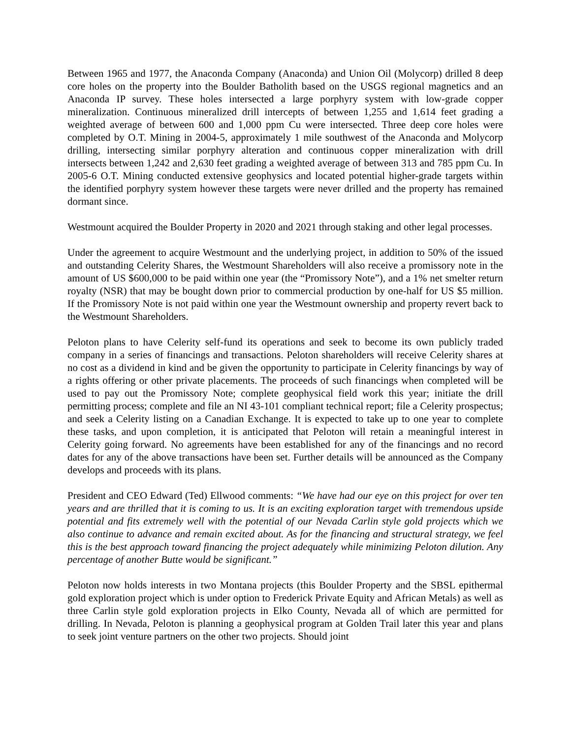Between 1965 and 1977, the Anaconda Company (Anaconda) and Union Oil (Molycorp) drilled 8 deep core holes on the property into the Boulder Batholith based on the USGS regional magnetics and an Anaconda IP survey. These holes intersected a large porphyry system with low-grade copper mineralization. Continuous mineralized drill intercepts of between 1,255 and 1,614 feet grading a weighted average of between 600 and 1,000 ppm Cu were intersected. Three deep core holes were completed by O.T. Mining in 2004-5, approximately 1 mile southwest of the Anaconda and Molycorp drilling, intersecting similar porphyry alteration and continuous copper mineralization with drill intersects between 1,242 and 2,630 feet grading a weighted average of between 313 and 785 ppm Cu. In 2005-6 O.T. Mining conducted extensive geophysics and located potential higher-grade targets within the identified porphyry system however these targets were never drilled and the property has remained dormant since.
Westmount acquired the Boulder Property in 2020 and 2021 through staking and other legal processes.
Under the agreement to acquire Westmount and the underlying project, in addition to 50% of the issued and outstanding Celerity Shares, the Westmount Shareholders will also receive a promissory note in the amount of US $600,000 to be paid within one year (the “Promissory Note”), and a 1% net smelter return royalty (NSR) that may be bought down prior to commercial production by one-half for US $5 million. If the Promissory Note is not paid within one year the Westmount ownership and property revert back to the Westmount Shareholders.
Peloton plans to have Celerity self-fund its operations and seek to become its own publicly traded company in a series of financings and transactions. Peloton shareholders will receive Celerity shares at no cost as a dividend in kind and be given the opportunity to participate in Celerity financings by way of a rights offering or other private placements. The proceeds of such financings when completed will be used to pay out the Promissory Note; complete geophysical field work this year; initiate the drill permitting process; complete and file an NI 43-101 compliant technical report; file a Celerity prospectus; and seek a Celerity listing on a Canadian Exchange. It is expected to take up to one year to complete these tasks, and upon completion, it is anticipated that Peloton will retain a meaningful interest in Celerity going forward. No agreements have been established for any of the financings and no record dates for any of the above transactions have been set. Further details will be announced as the Company develops and proceeds with its plans.
President and CEO Edward (Ted) Ellwood comments: “We have had our eye on this project for over ten years and are thrilled that it is coming to us. It is an exciting exploration target with tremendous upside potential and fits extremely well with the potential of our Nevada Carlin style gold projects which we also continue to advance and remain excited about. As for the financing and structural strategy, we feel this is the best approach toward financing the project adequately while minimizing Peloton dilution. Any percentage of another Butte would be significant.”
Peloton now holds interests in two Montana projects (this Boulder Property and the SBSL epithermal gold exploration project which is under option to Frederick Private Equity and African Metals) as well as three Carlin style gold exploration projects in Elko County, Nevada all of which are permitted for drilling. In Nevada, Peloton is planning a geophysical program at Golden Trail later this year and plans to seek joint venture partners on the other two projects. Should joint